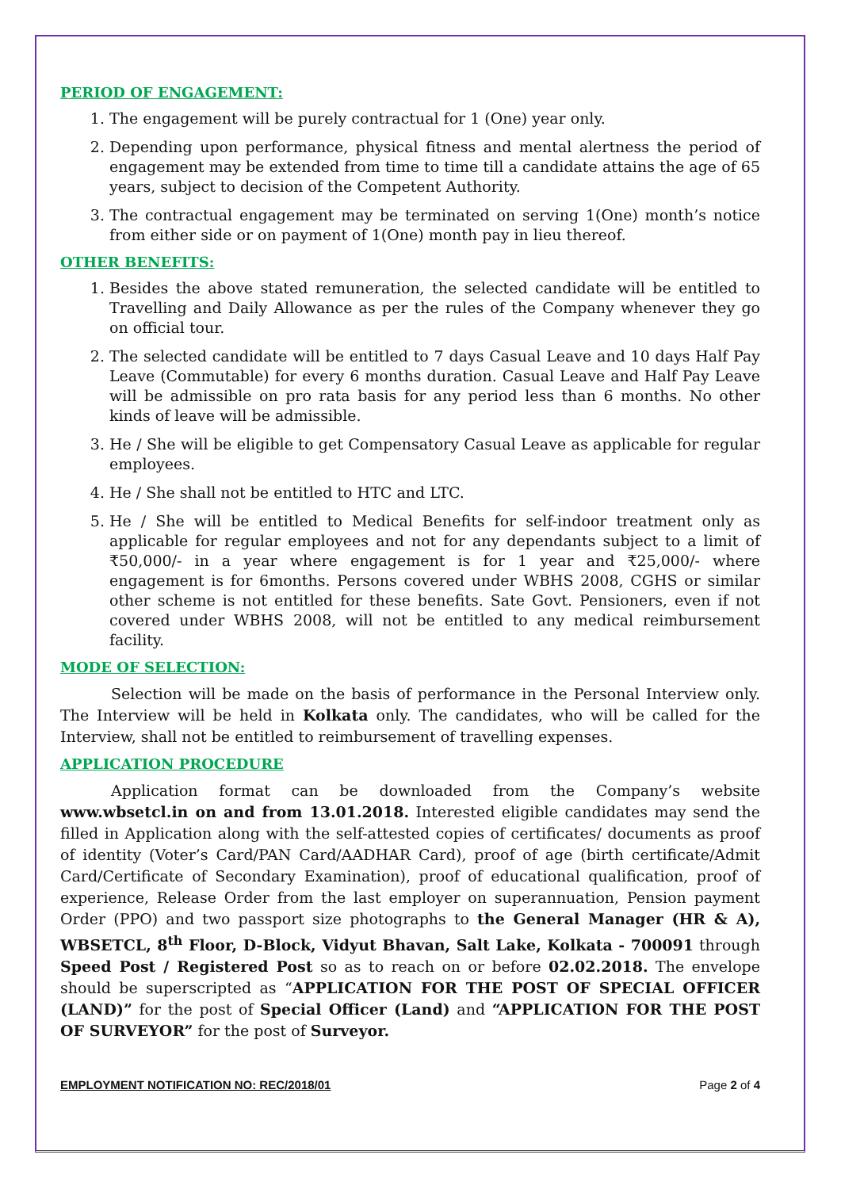PERIOD OF ENGAGEMENT:
1. The engagement will be purely contractual for 1 (One) year only.
2. Depending upon performance, physical fitness and mental alertness the period of engagement may be extended from time to time till a candidate attains the age of 65 years, subject to decision of the Competent Authority.
3. The contractual engagement may be terminated on serving 1(One) month’s notice from either side or on payment of 1(One) month pay in lieu thereof.
OTHER BENEFITS:
1. Besides the above stated remuneration, the selected candidate will be entitled to Travelling and Daily Allowance as per the rules of the Company whenever they go on official tour.
2. The selected candidate will be entitled to 7 days Casual Leave and 10 days Half Pay Leave (Commutable) for every 6 months duration. Casual Leave and Half Pay Leave will be admissible on pro rata basis for any period less than 6 months. No other kinds of leave will be admissible.
3. He / She will be eligible to get Compensatory Casual Leave as applicable for regular employees.
4. He / She shall not be entitled to HTC and LTC.
5. He / She will be entitled to Medical Benefits for self-indoor treatment only as applicable for regular employees and not for any dependants subject to a limit of ₹50,000/- in a year where engagement is for 1 year and ₹25,000/- where engagement is for 6months. Persons covered under WBHS 2008, CGHS or similar other scheme is not entitled for these benefits. Sate Govt. Pensioners, even if not covered under WBHS 2008, will not be entitled to any medical reimbursement facility.
MODE OF SELECTION:
Selection will be made on the basis of performance in the Personal Interview only. The Interview will be held in Kolkata only. The candidates, who will be called for the Interview, shall not be entitled to reimbursement of travelling expenses.
APPLICATION PROCEDURE
Application format can be downloaded from the Company’s website www.wbsetcl.in on and from 13.01.2018. Interested eligible candidates may send the filled in Application along with the self-attested copies of certificates/ documents as proof of identity (Voter’s Card/PAN Card/AADHAR Card), proof of age (birth certificate/Admit Card/Certificate of Secondary Examination), proof of educational qualification, proof of experience, Release Order from the last employer on superannuation, Pension payment Order (PPO) and two passport size photographs to the General Manager (HR & A), WBSETCL, 8<sup>th</sup> Floor, D-Block, Vidyut Bhavan, Salt Lake, Kolkata - 700091 through Speed Post / Registered Post so as to reach on or before 02.02.2018. The envelope should be superscripted as “APPLICATION FOR THE POST OF SPECIAL OFFICER (LAND)” for the post of Special Officer (Land) and “APPLICATION FOR THE POST OF SURVEYOR” for the post of Surveyor.
EMPLOYMENT NOTIFICATION NO: REC/2018/01 Page 2 of 4